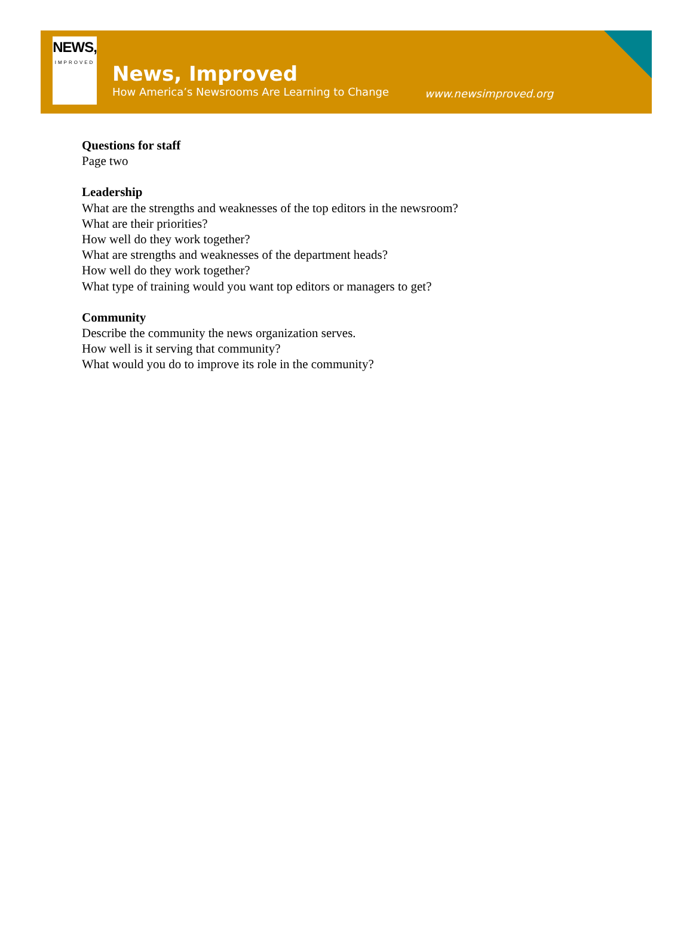NEWS,
IMPROVED
News, Improved
How America’s Newsrooms Are Learning to Change
www.newsimproved.org
Questions for staff
Page two
Leadership
What are the strengths and weaknesses of the top editors in the newsroom?
What are their priorities?
How well do they work together?
What are strengths and weaknesses of the department heads?
How well do they work together?
What type of training would you want top editors or managers to get?
Community
Describe the community the news organization serves.
How well is it serving that community?
What would you do to improve its role in the community?